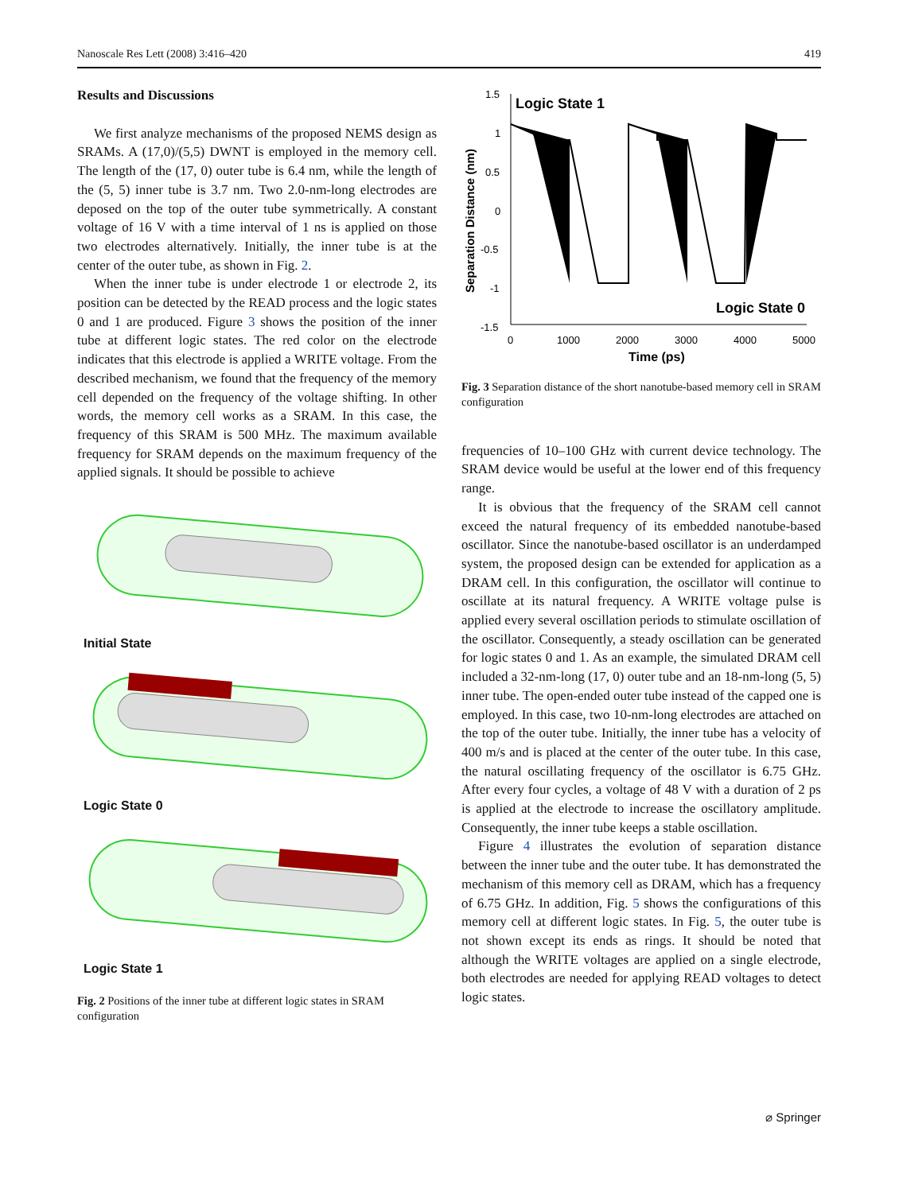Nanoscale Res Lett (2008) 3:416–420 419
Results and Discussions
We first analyze mechanisms of the proposed NEMS design as SRAMs. A (17,0)/(5,5) DWNT is employed in the memory cell. The length of the (17, 0) outer tube is 6.4 nm, while the length of the (5, 5) inner tube is 3.7 nm. Two 2.0-nm-long electrodes are deposed on the top of the outer tube symmetrically. A constant voltage of 16 V with a time interval of 1 ns is applied on those two electrodes alternatively. Initially, the inner tube is at the center of the outer tube, as shown in Fig. 2.
When the inner tube is under electrode 1 or electrode 2, its position can be detected by the READ process and the logic states 0 and 1 are produced. Figure 3 shows the position of the inner tube at different logic states. The red color on the electrode indicates that this electrode is applied a WRITE voltage. From the described mechanism, we found that the frequency of the memory cell depended on the frequency of the voltage shifting. In other words, the memory cell works as a SRAM. In this case, the frequency of this SRAM is 500 MHz. The maximum available frequency for SRAM depends on the maximum frequency of the applied signals. It should be possible to achieve
Initial State
Logic State 0
Logic State 1
Fig. 2 Positions of the inner tube at different logic states in SRAM configuration
1.5
1
0.5
0
-0.5
-1
-1.5
0
1000
2000
3000
4000
5000
Time (ps)
Separation Distance (nm)
Logic State 1
Logic State 0
Fig. 3 Separation distance of the short nanotube-based memory cell in SRAM configuration
frequencies of 10–100 GHz with current device technology. The SRAM device would be useful at the lower end of this frequency range.
It is obvious that the frequency of the SRAM cell cannot exceed the natural frequency of its embedded nanotube-based oscillator. Since the nanotube-based oscillator is an underdamped system, the proposed design can be extended for application as a DRAM cell. In this configuration, the oscillator will continue to oscillate at its natural frequency. A WRITE voltage pulse is applied every several oscillation periods to stimulate oscillation of the oscillator. Consequently, a steady oscillation can be generated for logic states 0 and 1. As an example, the simulated DRAM cell included a 32-nm-long (17, 0) outer tube and an 18-nm-long (5, 5) inner tube. The open-ended outer tube instead of the capped one is employed. In this case, two 10-nm-long electrodes are attached on the top of the outer tube. Initially, the inner tube has a velocity of 400 m/s and is placed at the center of the outer tube. In this case, the natural oscillating frequency of the oscillator is 6.75 GHz. After every four cycles, a voltage of 48 V with a duration of 2 ps is applied at the electrode to increase the oscillatory amplitude. Consequently, the inner tube keeps a stable oscillation.
Figure 4 illustrates the evolution of separation distance between the inner tube and the outer tube. It has demonstrated the mechanism of this memory cell as DRAM, which has a frequency of 6.75 GHz. In addition, Fig. 5 shows the configurations of this memory cell at different logic states. In Fig. 5, the outer tube is not shown except its ends as rings. It should be noted that although the WRITE voltages are applied on a single electrode, both electrodes are needed for applying READ voltages to detect logic states.
⌀ Springer